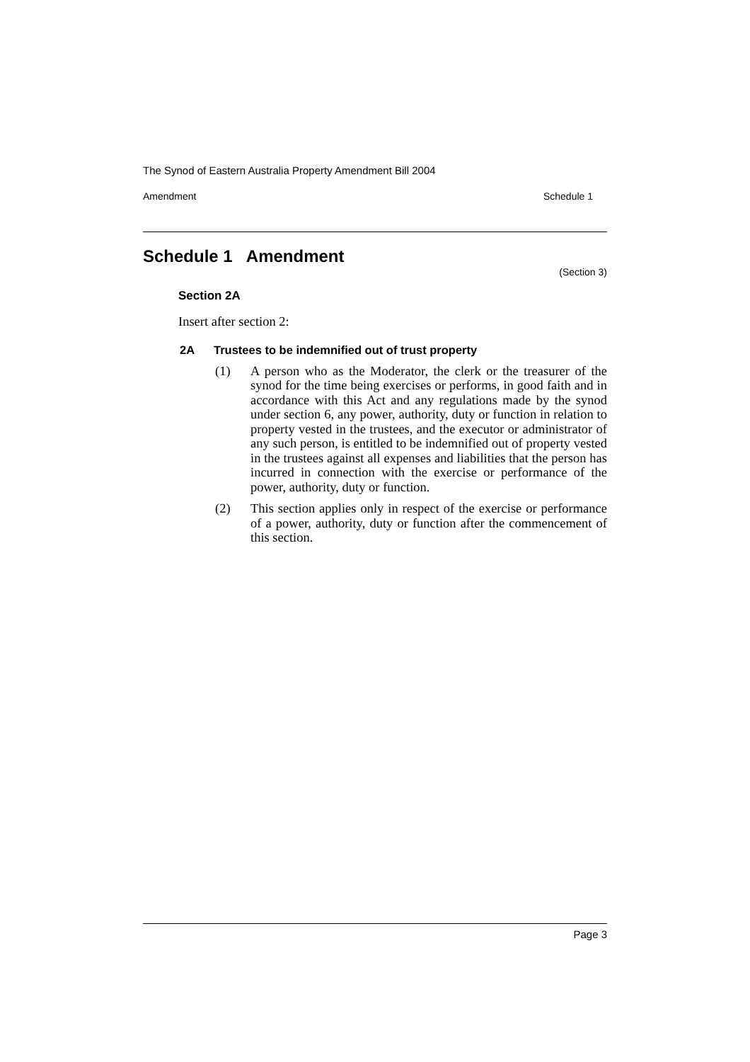The Synod of Eastern Australia Property Amendment Bill 2004
Amendment Schedule 1
Schedule 1 Amendment
(Section 3)
Section 2A
Insert after section 2:
2A Trustees to be indemnified out of trust property
(1) A person who as the Moderator, the clerk or the treasurer of the synod for the time being exercises or performs, in good faith and in accordance with this Act and any regulations made by the synod under section 6, any power, authority, duty or function in relation to property vested in the trustees, and the executor or administrator of any such person, is entitled to be indemnified out of property vested in the trustees against all expenses and liabilities that the person has incurred in connection with the exercise or performance of the power, authority, duty or function.
(2) This section applies only in respect of the exercise or performance of a power, authority, duty or function after the commencement of this section.
Page 3